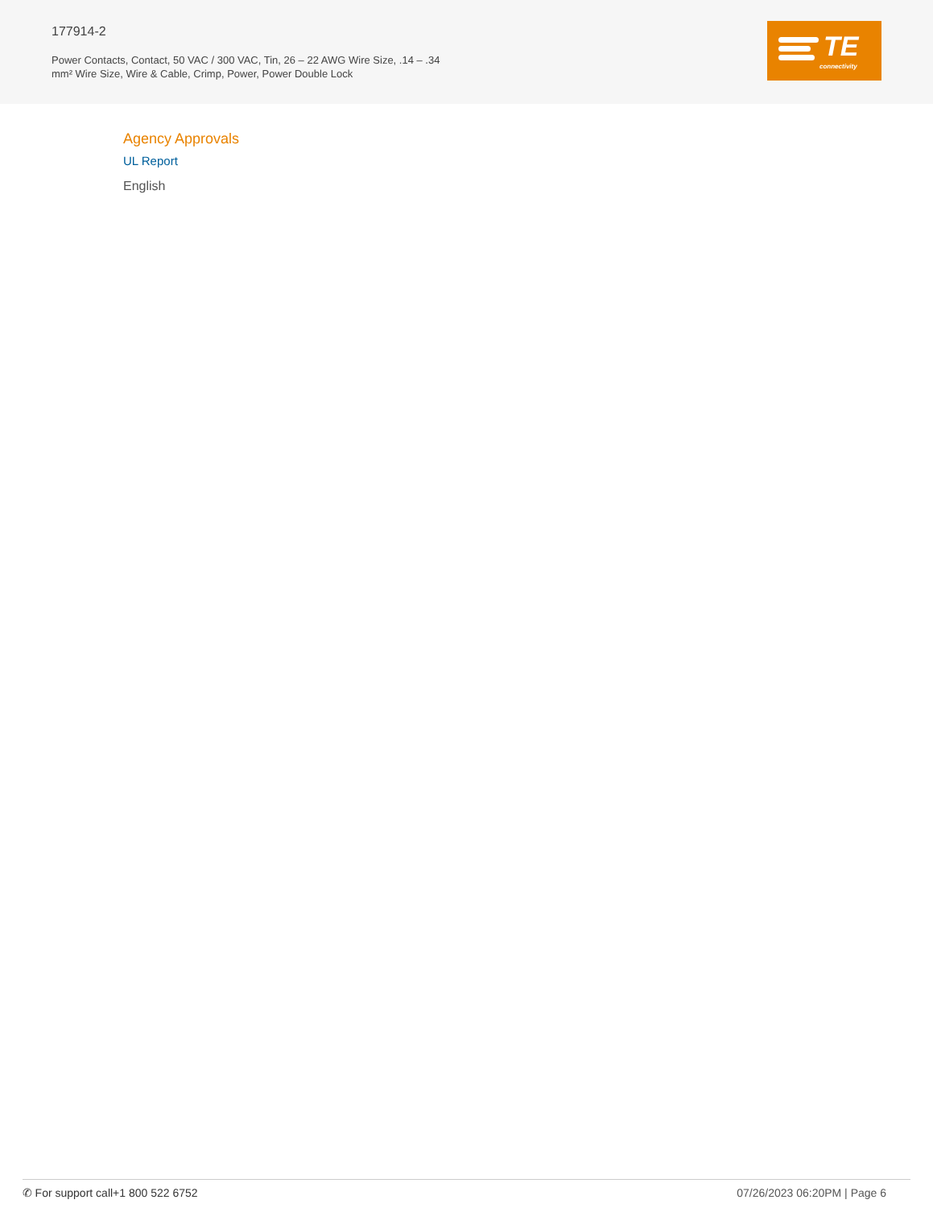177914-2
Power Contacts, Contact, 50 VAC / 300 VAC, Tin, 26 – 22 AWG Wire Size, .14 – .34 mm² Wire Size, Wire & Cable, Crimp, Power, Power Double Lock
TE
connectivity
Agency Approvals
UL Report
English
✆ For support call+1 800 522 6752 07/26/2023 06:20PM | Page 6